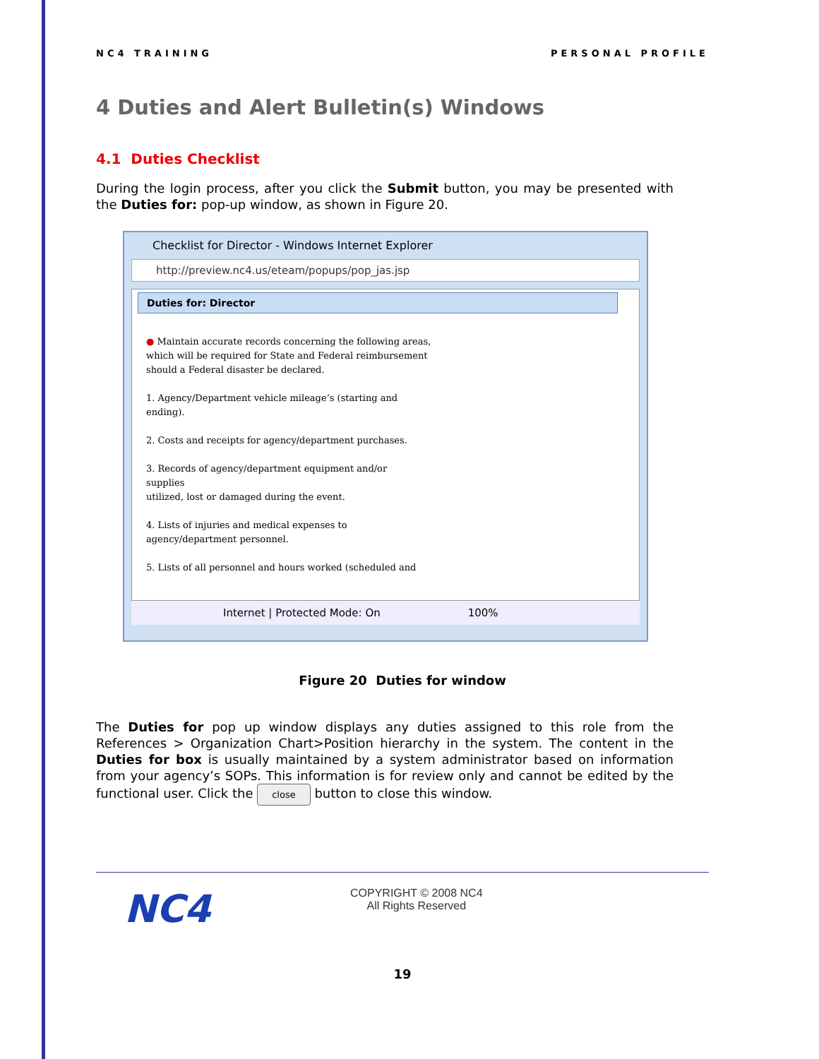NC4 TRAINING PERSONAL PROFILE
4 Duties and Alert Bulletin(s) Windows
4.1 Duties Checklist
During the login process, after you click the Submit button, you may be presented with the Duties for: pop-up window, as shown in Figure 20.
Checklist for Director - Windows Internet Explorer
http://preview.nc4.us/eteam/popups/pop_jas.jsp
Duties for: Director
● Maintain accurate records concerning the following areas,
which will be required for State and Federal reimbursement
should a Federal disaster be declared.
1. Agency/Department vehicle mileage’s (starting and
ending).
2. Costs and receipts for agency/department purchases.
3. Records of agency/department equipment and/or
supplies
utilized, lost or damaged during the event.
4. Lists of injuries and medical expenses to
agency/department personnel.
5. Lists of all personnel and hours worked (scheduled and
Internet | Protected Mode: On 100%
Figure 20 Duties for window
The Duties for pop up window displays any duties assigned to this role from the References > Organization Chart>Position hierarchy in the system. The content in the Duties for box is usually maintained by a system administrator based on information from your agency’s SOPs. This information is for review only and cannot be edited by the functional user. Click the close button to close this window.
NC4
COPYRIGHT © 2008 NC4
All Rights Reserved
19